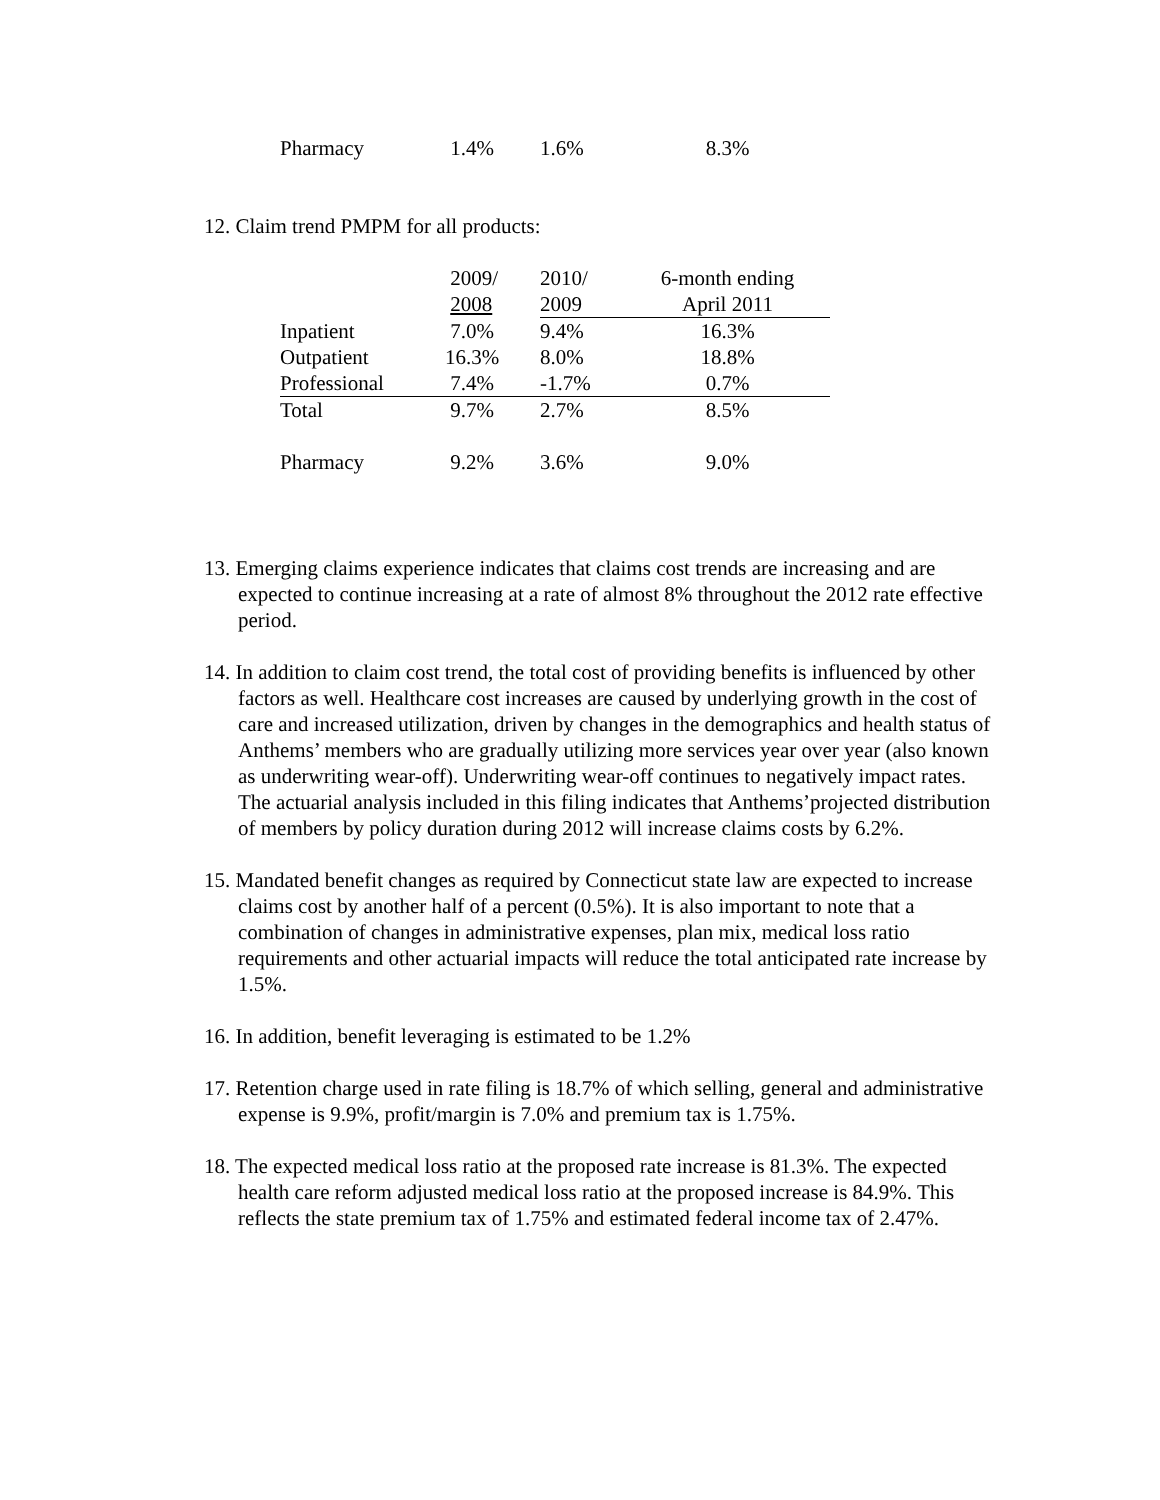| Pharmacy | 1.4% | 1.6% | 8.3% |
12. Claim trend PMPM for all products:
| | 2009/ | 2010/ | 6-month ending |
| | 2008 | 2009 | April 2011 |
| Inpatient | 7.0% | 9.4% | 16.3% |
| Outpatient | 16.3% | 8.0% | 18.8% |
| Professional | 7.4% | -1.7% | 0.7% |
| Total | 9.7% | 2.7% | 8.5% |
| Pharmacy | 9.2% | 3.6% | 9.0% |
13. Emerging claims experience indicates that claims cost trends are increasing and are expected to continue increasing at a rate of almost 8% throughout the 2012 rate effective period.
14. In addition to claim cost trend, the total cost of providing benefits is influenced by other factors as well. Healthcare cost increases are caused by underlying growth in the cost of care and increased utilization, driven by changes in the demographics and health status of Anthems’ members who are gradually utilizing more services year over year (also known as underwriting wear-off). Underwriting wear-off continues to negatively impact rates. The actuarial analysis included in this filing indicates that Anthems’projected distribution of members by policy duration during 2012 will increase claims costs by 6.2%.
15. Mandated benefit changes as required by Connecticut state law are expected to increase claims cost by another half of a percent (0.5%). It is also important to note that a combination of changes in administrative expenses, plan mix, medical loss ratio requirements and other actuarial impacts will reduce the total anticipated rate increase by 1.5%.
16. In addition, benefit leveraging is estimated to be 1.2%
17. Retention charge used in rate filing is 18.7% of which selling, general and administrative expense is 9.9%, profit/margin is 7.0% and premium tax is 1.75%.
18. The expected medical loss ratio at the proposed rate increase is 81.3%. The expected health care reform adjusted medical loss ratio at the proposed increase is 84.9%. This reflects the state premium tax of 1.75% and estimated federal income tax of 2.47%.